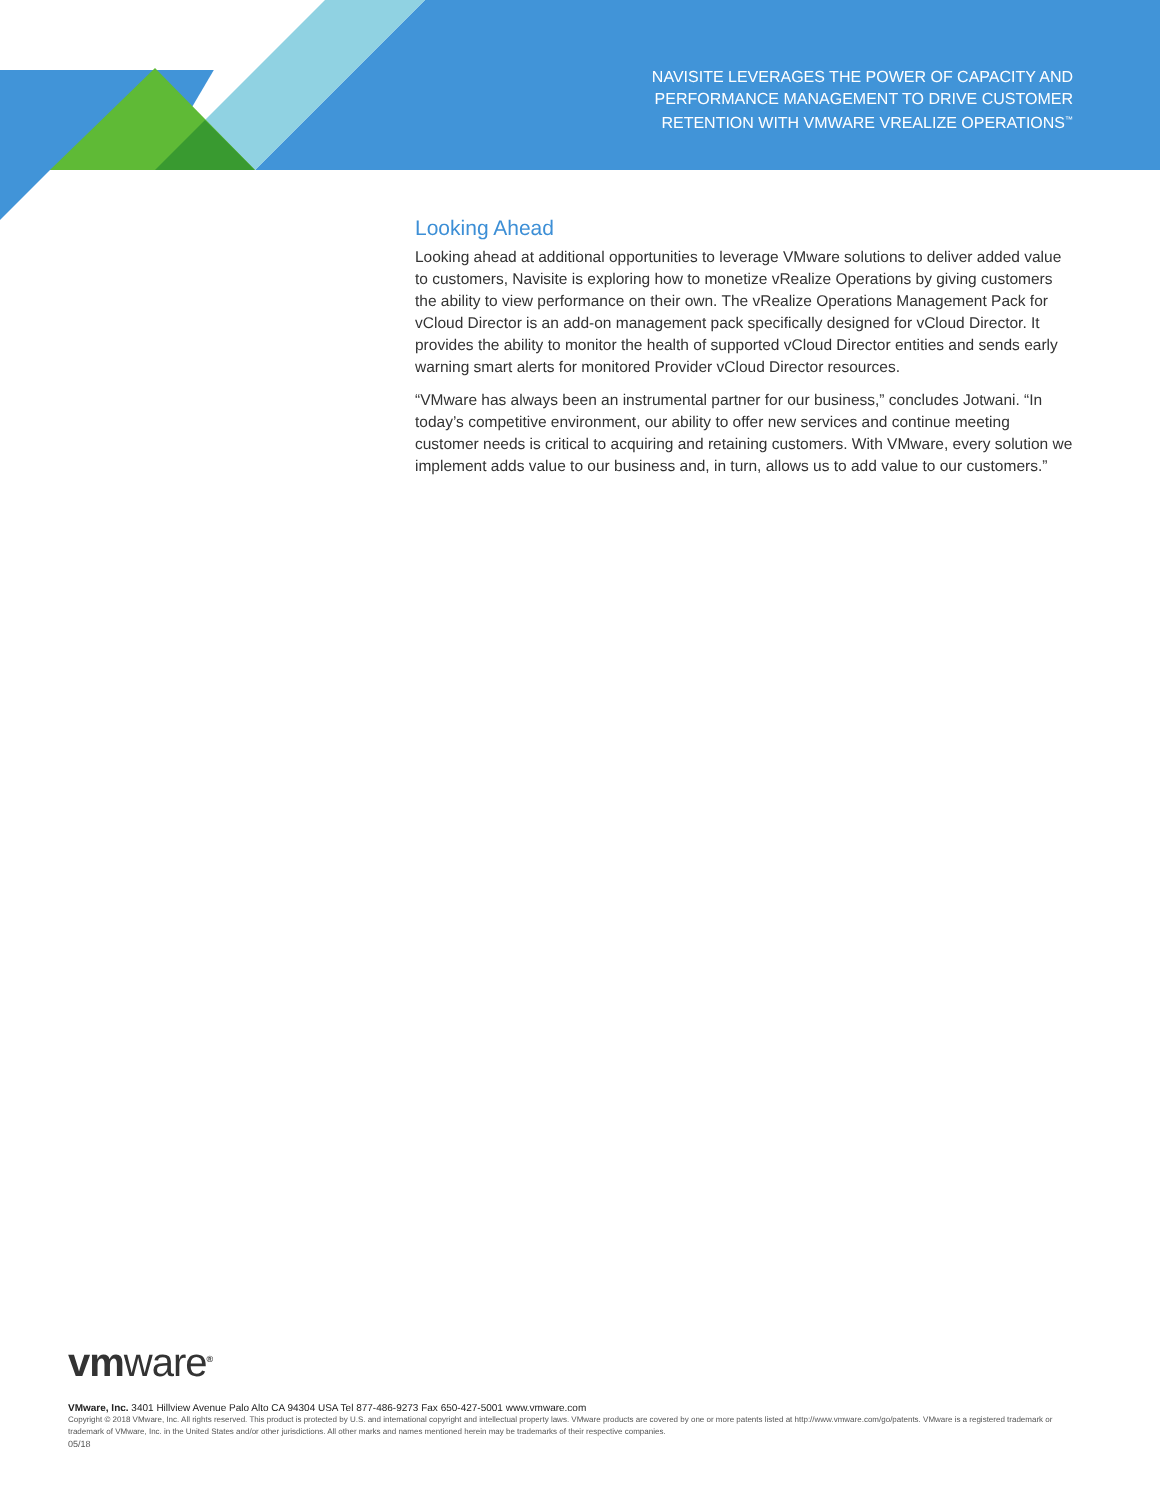NAVISITE LEVERAGES THE POWER OF CAPACITY AND
PERFORMANCE MANAGEMENT TO DRIVE CUSTOMER
RETENTION WITH VMWARE VREALIZE OPERATIONS<sup>™</sup>
Looking Ahead
Looking ahead at additional opportunities to leverage VMware solutions to deliver added value to customers, Navisite is exploring how to monetize vRealize Operations by giving customers the ability to view performance on their own. The vRealize Operations Management Pack for vCloud Director is an add-on management pack specifically designed for vCloud Director. It provides the ability to monitor the health of supported vCloud Director entities and sends early warning smart alerts for monitored Provider vCloud Director resources.
“VMware has always been an instrumental partner for our business,” concludes Jotwani. “In today’s competitive environment, our ability to offer new services and continue meeting customer needs is critical to acquiring and retaining customers. With VMware, every solution we implement adds value to our business and, in turn, allows us to add value to our customers.”
vmware<sup>®</sup>
VMware, Inc. 3401 Hillview Avenue Palo Alto CA 94304 USA Tel 877-486-9273 Fax 650-427-5001 www.vmware.com
Copyright © 2018 VMware, Inc. All rights reserved. This product is protected by U.S. and international copyright and intellectual property laws. VMware products are covered by one or more patents listed at http://www.vmware.com/go/patents. VMware is a registered trademark or trademark of VMware, Inc. in the United States and/or other jurisdictions. All other marks and names mentioned herein may be trademarks of their respective companies.
05/18